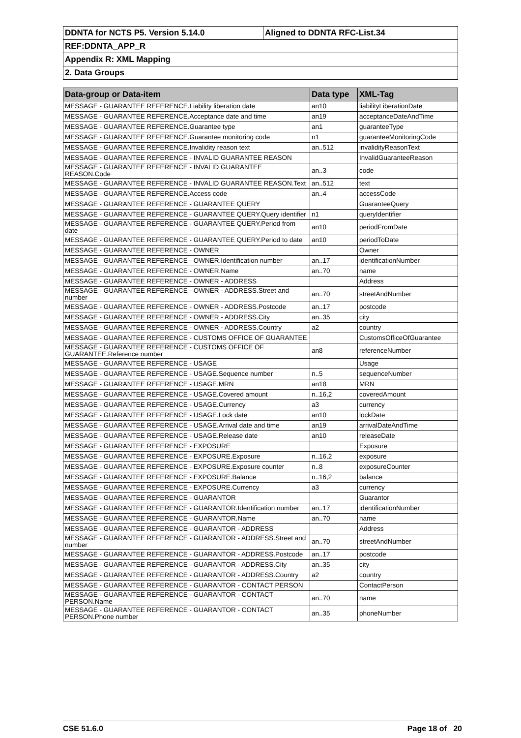| DDNTA for NCTS P5. Version 5.14.0 | Aligned to DDNTA RFC-List.34 |
| REF:DDNTA_APP_R | |
| Appendix R: XML Mapping | |
| 2. Data Groups | |
| Data-group or Data-item | Data type | XML-Tag |
| --- | --- | --- |
| MESSAGE - GUARANTEE REFERENCE.Liability liberation date | an10 | liabilityLiberationDate |
| MESSAGE - GUARANTEE REFERENCE.Acceptance date and time | an19 | acceptanceDateAndTime |
| MESSAGE - GUARANTEE REFERENCE.Guarantee type | an1 | guaranteeType |
| MESSAGE - GUARANTEE REFERENCE.Guarantee monitoring code | n1 | guaranteeMonitoringCode |
| MESSAGE - GUARANTEE REFERENCE.Invalidity reason text | an..512 | invalidityReasonText |
| MESSAGE - GUARANTEE REFERENCE - INVALID GUARANTEE REASON | | InvalidGuaranteeReason |
| MESSAGE - GUARANTEE REFERENCE - INVALID GUARANTEE REASON.Code | an..3 | code |
| MESSAGE - GUARANTEE REFERENCE - INVALID GUARANTEE REASON.Text | an..512 | text |
| MESSAGE - GUARANTEE REFERENCE.Access code | an..4 | accessCode |
| MESSAGE - GUARANTEE REFERENCE - GUARANTEE QUERY | | GuaranteeQuery |
| MESSAGE - GUARANTEE REFERENCE - GUARANTEE QUERY.Query identifier | n1 | queryIdentifier |
| MESSAGE - GUARANTEE REFERENCE - GUARANTEE QUERY.Period from date | an10 | periodFromDate |
| MESSAGE - GUARANTEE REFERENCE - GUARANTEE QUERY.Period to date | an10 | periodToDate |
| MESSAGE - GUARANTEE REFERENCE - OWNER | | Owner |
| MESSAGE - GUARANTEE REFERENCE - OWNER.Identification number | an..17 | identificationNumber |
| MESSAGE - GUARANTEE REFERENCE - OWNER.Name | an..70 | name |
| MESSAGE - GUARANTEE REFERENCE - OWNER - ADDRESS | | Address |
| MESSAGE - GUARANTEE REFERENCE - OWNER - ADDRESS.Street and number | an..70 | streetAndNumber |
| MESSAGE - GUARANTEE REFERENCE - OWNER - ADDRESS.Postcode | an..17 | postcode |
| MESSAGE - GUARANTEE REFERENCE - OWNER - ADDRESS.City | an..35 | city |
| MESSAGE - GUARANTEE REFERENCE - OWNER - ADDRESS.Country | a2 | country |
| MESSAGE - GUARANTEE REFERENCE - CUSTOMS OFFICE OF GUARANTEE | | CustomsOfficeOfGuarantee |
| MESSAGE - GUARANTEE REFERENCE - CUSTOMS OFFICE OF GUARANTEE.Reference number | an8 | referenceNumber |
| MESSAGE - GUARANTEE REFERENCE - USAGE | | Usage |
| MESSAGE - GUARANTEE REFERENCE - USAGE.Sequence number | n..5 | sequenceNumber |
| MESSAGE - GUARANTEE REFERENCE - USAGE.MRN | an18 | MRN |
| MESSAGE - GUARANTEE REFERENCE - USAGE.Covered amount | n..16,2 | coveredAmount |
| MESSAGE - GUARANTEE REFERENCE - USAGE.Currency | a3 | currency |
| MESSAGE - GUARANTEE REFERENCE - USAGE.Lock date | an10 | lockDate |
| MESSAGE - GUARANTEE REFERENCE - USAGE.Arrival date and time | an19 | arrivalDateAndTime |
| MESSAGE - GUARANTEE REFERENCE - USAGE.Release date | an10 | releaseDate |
| MESSAGE - GUARANTEE REFERENCE - EXPOSURE | | Exposure |
| MESSAGE - GUARANTEE REFERENCE - EXPOSURE.Exposure | n..16,2 | exposure |
| MESSAGE - GUARANTEE REFERENCE - EXPOSURE.Exposure counter | n..8 | exposureCounter |
| MESSAGE - GUARANTEE REFERENCE - EXPOSURE.Balance | n..16,2 | balance |
| MESSAGE - GUARANTEE REFERENCE - EXPOSURE.Currency | a3 | currency |
| MESSAGE - GUARANTEE REFERENCE - GUARANTOR | | Guarantor |
| MESSAGE - GUARANTEE REFERENCE - GUARANTOR.Identification number | an..17 | identificationNumber |
| MESSAGE - GUARANTEE REFERENCE - GUARANTOR.Name | an..70 | name |
| MESSAGE - GUARANTEE REFERENCE - GUARANTOR - ADDRESS | | Address |
| MESSAGE - GUARANTEE REFERENCE - GUARANTOR - ADDRESS.Street and number | an..70 | streetAndNumber |
| MESSAGE - GUARANTEE REFERENCE - GUARANTOR - ADDRESS.Postcode | an..17 | postcode |
| MESSAGE - GUARANTEE REFERENCE - GUARANTOR - ADDRESS.City | an..35 | city |
| MESSAGE - GUARANTEE REFERENCE - GUARANTOR - ADDRESS.Country | a2 | country |
| MESSAGE - GUARANTEE REFERENCE - GUARANTOR - CONTACT PERSON | | ContactPerson |
| MESSAGE - GUARANTEE REFERENCE - GUARANTOR - CONTACT PERSON.Name | an..70 | name |
| MESSAGE - GUARANTEE REFERENCE - GUARANTOR - CONTACT PERSON.Phone number | an..35 | phoneNumber |
CSE 51.6.0 Page 18 of 20